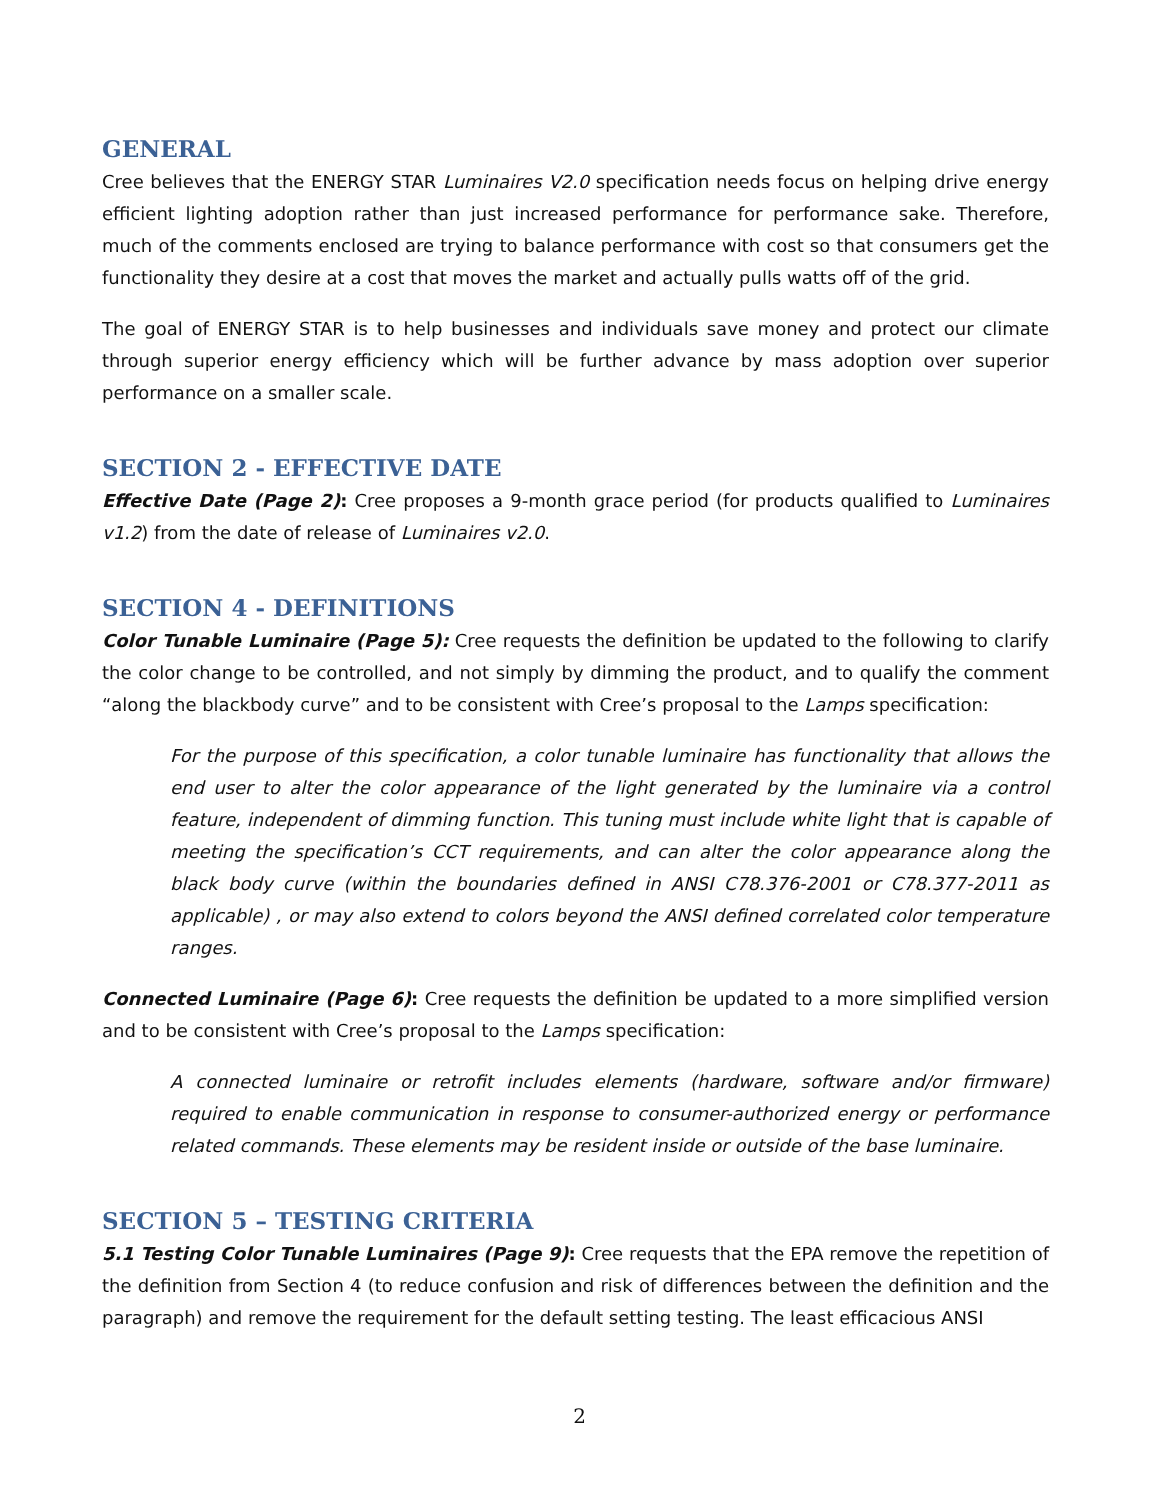GENERAL
Cree believes that the ENERGY STAR Luminaires V2.0 specification needs focus on helping drive energy efficient lighting adoption rather than just increased performance for performance sake. Therefore, much of the comments enclosed are trying to balance performance with cost so that consumers get the functionality they desire at a cost that moves the market and actually pulls watts off of the grid.
The goal of ENERGY STAR is to help businesses and individuals save money and protect our climate through superior energy efficiency which will be further advance by mass adoption over superior performance on a smaller scale.
SECTION 2 - EFFECTIVE DATE
Effective Date (Page 2): Cree proposes a 9-month grace period (for products qualified to Luminaires v1.2) from the date of release of Luminaires v2.0.
SECTION 4 - DEFINITIONS
Color Tunable Luminaire (Page 5): Cree requests the definition be updated to the following to clarify the color change to be controlled, and not simply by dimming the product, and to qualify the comment “along the blackbody curve” and to be consistent with Cree’s proposal to the Lamps specification:
For the purpose of this specification, a color tunable luminaire has functionality that allows the end user to alter the color appearance of the light generated by the luminaire via a control feature, independent of dimming function. This tuning must include white light that is capable of meeting the specification’s CCT requirements, and can alter the color appearance along the black body curve (within the boundaries defined in ANSI C78.376-2001 or C78.377-2011 as applicable) , or may also extend to colors beyond the ANSI defined correlated color temperature ranges.
Connected Luminaire (Page 6): Cree requests the definition be updated to a more simplified version and to be consistent with Cree’s proposal to the Lamps specification:
A connected luminaire or retrofit includes elements (hardware, software and/or firmware) required to enable communication in response to consumer-authorized energy or performance related commands. These elements may be resident inside or outside of the base luminaire.
SECTION 5 – TESTING CRITERIA
5.1 Testing Color Tunable Luminaires (Page 9): Cree requests that the EPA remove the repetition of the definition from Section 4 (to reduce confusion and risk of differences between the definition and the paragraph) and remove the requirement for the default setting testing. The least efficacious ANSI
2